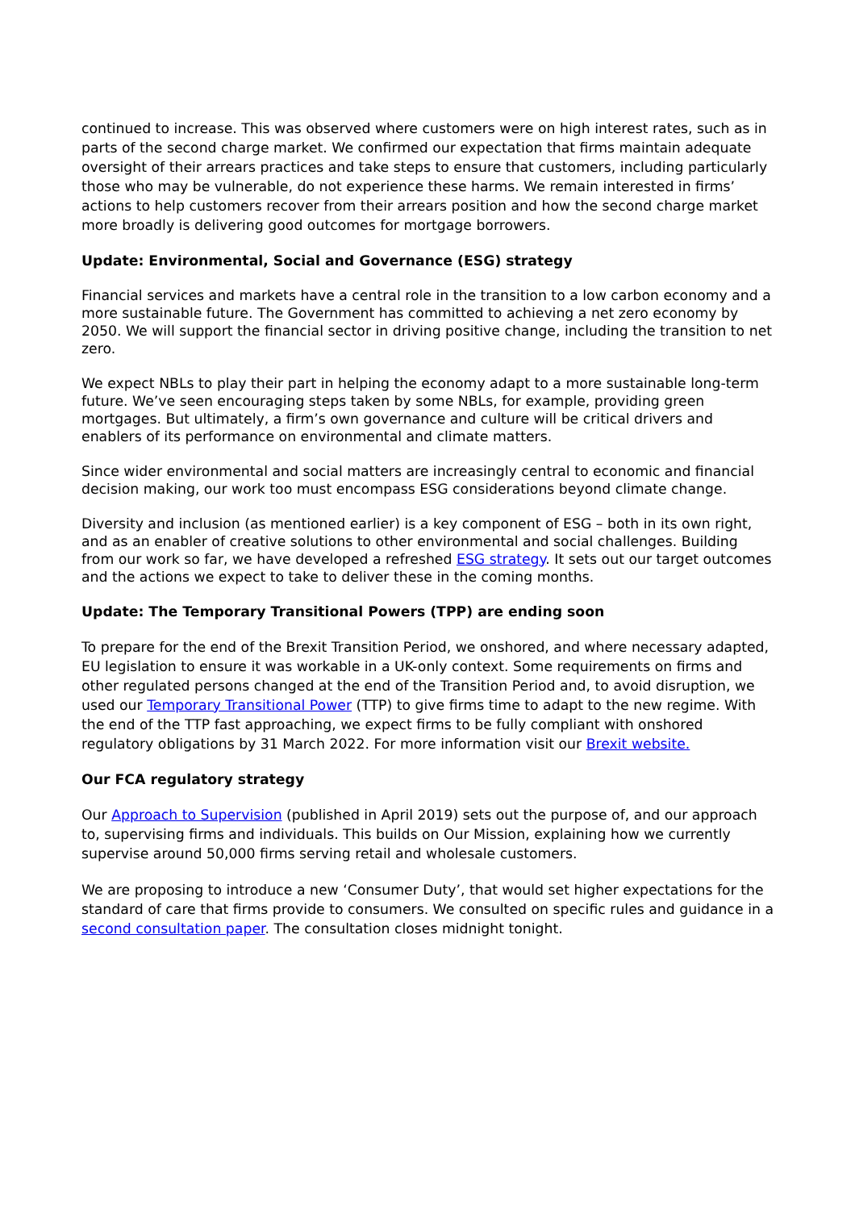continued to increase. This was observed where customers were on high interest rates, such as in parts of the second charge market. We confirmed our expectation that firms maintain adequate oversight of their arrears practices and take steps to ensure that customers, including particularly those who may be vulnerable, do not experience these harms. We remain interested in firms’ actions to help customers recover from their arrears position and how the second charge market more broadly is delivering good outcomes for mortgage borrowers.
Update: Environmental, Social and Governance (ESG) strategy
Financial services and markets have a central role in the transition to a low carbon economy and a more sustainable future. The Government has committed to achieving a net zero economy by 2050. We will support the financial sector in driving positive change, including the transition to net zero.
We expect NBLs to play their part in helping the economy adapt to a more sustainable long-term future. We’ve seen encouraging steps taken by some NBLs, for example, providing green mortgages. But ultimately, a firm’s own governance and culture will be critical drivers and enablers of its performance on environmental and climate matters.
Since wider environmental and social matters are increasingly central to economic and financial decision making, our work too must encompass ESG considerations beyond climate change.
Diversity and inclusion (as mentioned earlier) is a key component of ESG – both in its own right, and as an enabler of creative solutions to other environmental and social challenges. Building from our work so far, we have developed a refreshed ESG strategy. It sets out our target outcomes and the actions we expect to take to deliver these in the coming months.
Update: The Temporary Transitional Powers (TPP) are ending soon
To prepare for the end of the Brexit Transition Period, we onshored, and where necessary adapted, EU legislation to ensure it was workable in a UK-only context. Some requirements on firms and other regulated persons changed at the end of the Transition Period and, to avoid disruption, we used our Temporary Transitional Power (TTP) to give firms time to adapt to the new regime. With the end of the TTP fast approaching, we expect firms to be fully compliant with onshored regulatory obligations by 31 March 2022. For more information visit our Brexit website.
Our FCA regulatory strategy
Our Approach to Supervision (published in April 2019) sets out the purpose of, and our approach to, supervising firms and individuals. This builds on Our Mission, explaining how we currently supervise around 50,000 firms serving retail and wholesale customers.
We are proposing to introduce a new ‘Consumer Duty’, that would set higher expectations for the standard of care that firms provide to consumers. We consulted on specific rules and guidance in a second consultation paper. The consultation closes midnight tonight.